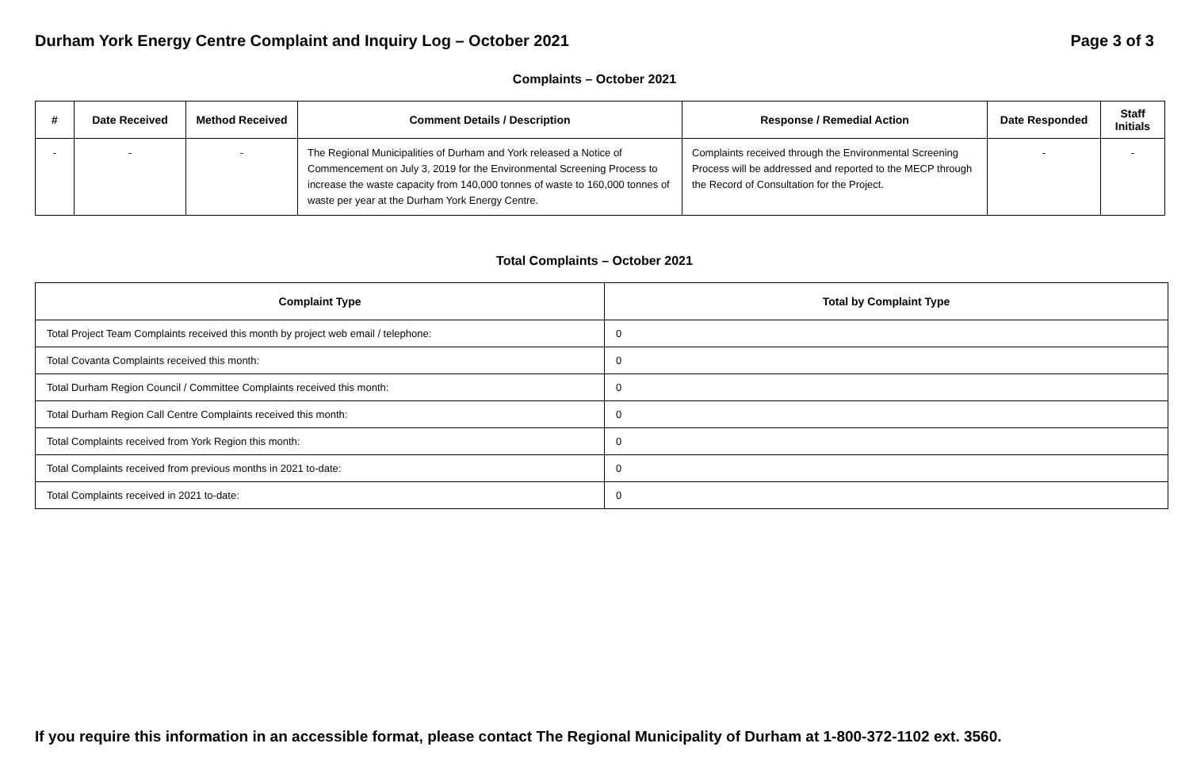Durham York Energy Centre Complaint and Inquiry Log – October 2021
Page 3 of 3
Complaints – October 2021
| # | Date Received | Method Received | Comment Details / Description | Response / Remedial Action | Date Responded | Staff Initials |
| --- | --- | --- | --- | --- | --- | --- |
| - | - | - | The Regional Municipalities of Durham and York released a Notice of Commencement on July 3, 2019 for the Environmental Screening Process to increase the waste capacity from 140,000 tonnes of waste to 160,000 tonnes of waste per year at the Durham York Energy Centre. | Complaints received through the Environmental Screening Process will be addressed and reported to the MECP through the Record of Consultation for the Project. | - | - |
Total Complaints – October 2021
| Complaint Type | Total by Complaint Type |
| --- | --- |
| Total Project Team Complaints received this month by project web email / telephone: | 0 |
| Total Covanta Complaints received this month: | 0 |
| Total Durham Region Council / Committee Complaints received this month: | 0 |
| Total Durham Region Call Centre Complaints received this month: | 0 |
| Total Complaints received from York Region this month: | 0 |
| Total Complaints received from previous months in 2021 to-date: | 0 |
| Total Complaints received in 2021 to-date: | 0 |
If you require this information in an accessible format, please contact The Regional Municipality of Durham at 1-800-372-1102 ext. 3560.